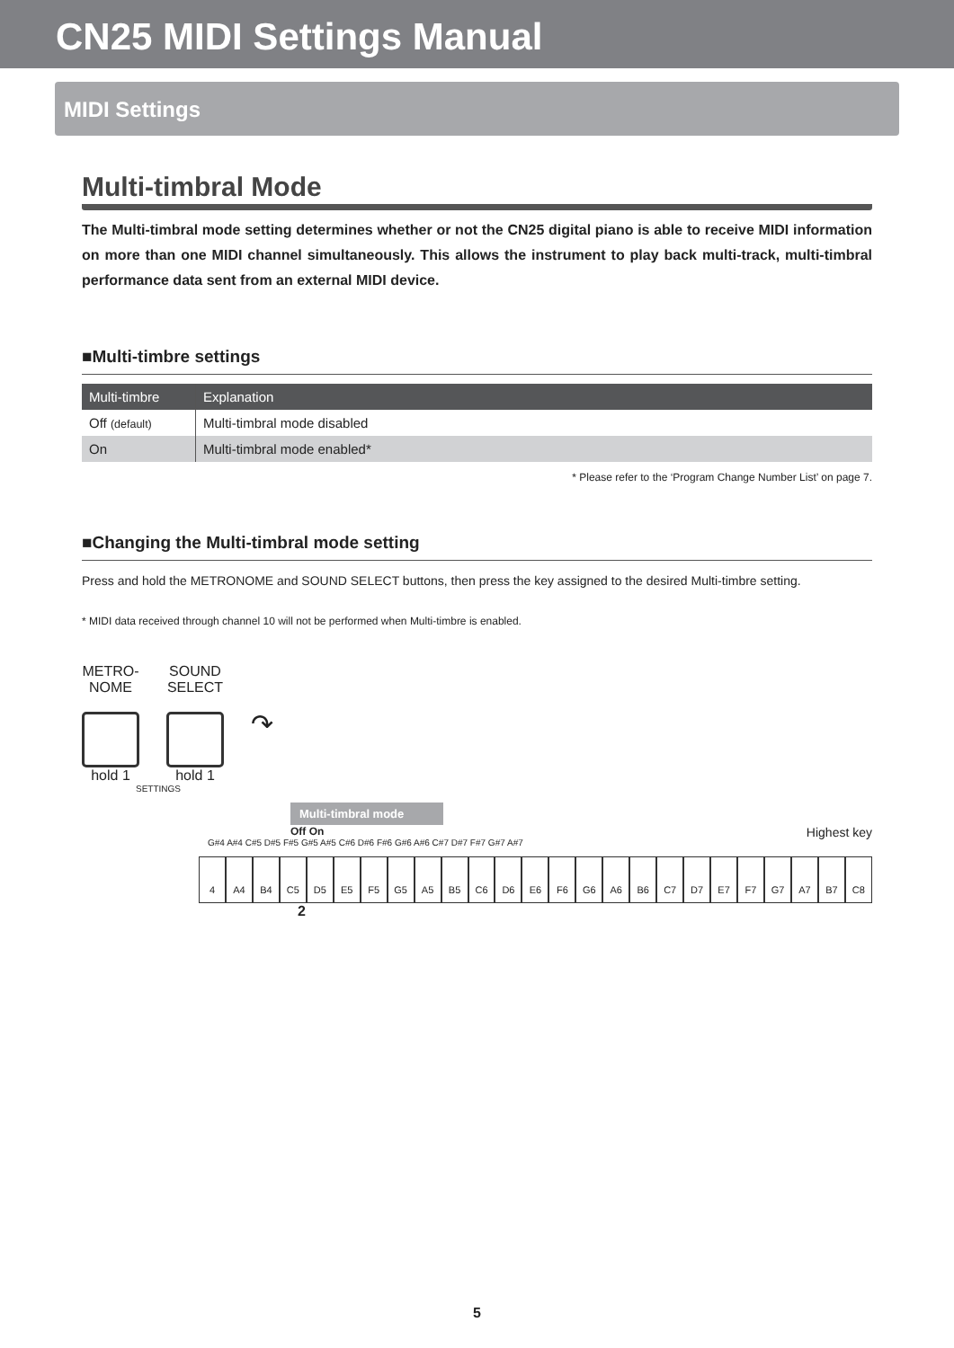CN25 MIDI Settings Manual
MIDI Settings
Multi-timbral Mode
The Multi-timbral mode setting determines whether or not the CN25 digital piano is able to receive MIDI information on more than one MIDI channel simultaneously. This allows the instrument to play back multi-track, multi-timbral performance data sent from an external MIDI device.
■Multi-timbre settings
| Multi-timbre | Explanation |
| --- | --- |
| Off (default) | Multi-timbral mode disabled |
| On | Multi-timbral mode enabled* |
* Please refer to the ‘Program Change Number List’ on page 7.
■Changing the Multi-timbral mode setting
Press and hold the METRONOME and SOUND SELECT buttons, then press the key assigned to the desired Multi-timbre setting.
* MIDI data received through channel 10 will not be performed when Multi-timbre is enabled.
METRO-
NOME
hold 1
SOUND
SELECT
hold 1
↷
SETTINGS
Multi-timbral mode
Off On Highest key
G#4 A#4 C#5 D#5 F#5 G#5 A#5 C#6 D#6 F#6 G#6 A#6 C#7 D#7 F#7 G#7 A#7
4 A4 B4 C5 D5 E5 F5 G5 A5 B5 C6 D6 E6 F6 G6 A6 B6 C7 D7 E7 F7 G7 A7 B7 C8
2
5